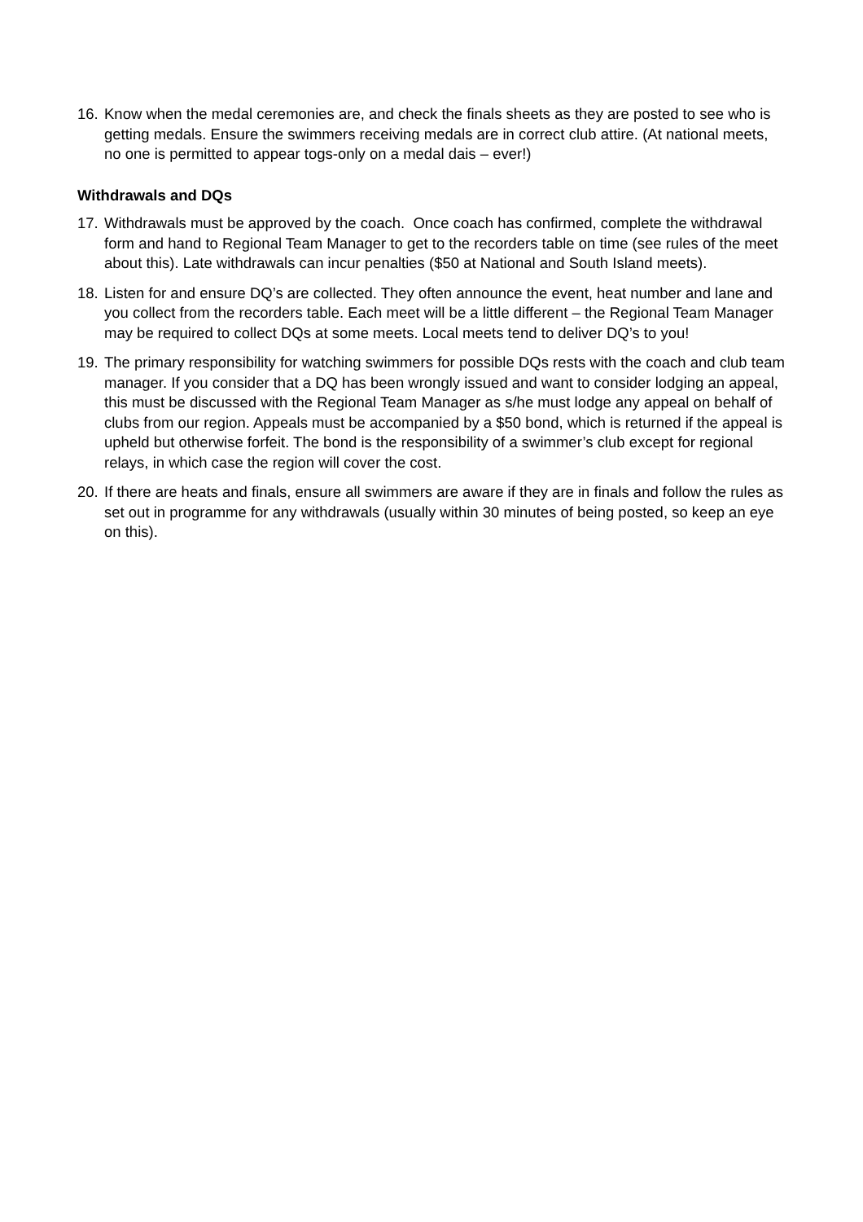16.
Know when the medal ceremonies are, and check the finals sheets as they are posted to see who is getting medals. Ensure the swimmers receiving medals are in correct club attire. (At national meets, no one is permitted to appear togs-only on a medal dais – ever!)
Withdrawals and DQs
17.
Withdrawals must be approved by the coach. Once coach has confirmed, complete the withdrawal form and hand to Regional Team Manager to get to the recorders table on time (see rules of the meet about this). Late withdrawals can incur penalties ($50 at National and South Island meets).
18.
Listen for and ensure DQ’s are collected. They often announce the event, heat number and lane and you collect from the recorders table. Each meet will be a little different – the Regional Team Manager may be required to collect DQs at some meets. Local meets tend to deliver DQ’s to you!
19.
The primary responsibility for watching swimmers for possible DQs rests with the coach and club team manager. If you consider that a DQ has been wrongly issued and want to consider lodging an appeal, this must be discussed with the Regional Team Manager as s/he must lodge any appeal on behalf of clubs from our region. Appeals must be accompanied by a $50 bond, which is returned if the appeal is upheld but otherwise forfeit. The bond is the responsibility of a swimmer’s club except for regional relays, in which case the region will cover the cost.
20.
If there are heats and finals, ensure all swimmers are aware if they are in finals and follow the rules as set out in programme for any withdrawals (usually within 30 minutes of being posted, so keep an eye on this).